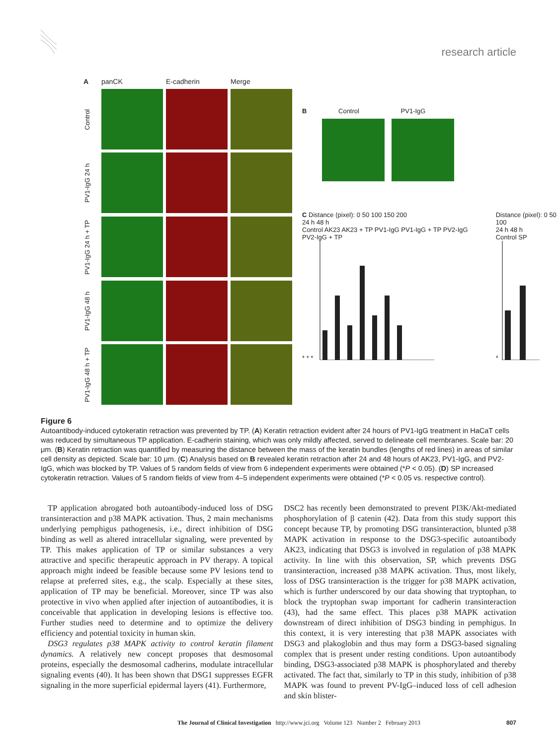research article
A
panCK
E-cadherin
Merge
Control
PV1-IgG 24 h
PV1-IgG 24 h + TP
PV1-IgG 48 h
PV1-IgG 48 h + TP
B Control PV1-IgG
C Distance (pixel): 0 50 100 150 200
24 h 48 h
Control AK23 AK23 + TP PV1-IgG PV1-IgG + TP PV2-IgG PV2-IgG + TP
* * *
Distance (pixel): 0 50 100
24 h 48 h
Control SP
*
Figure 6
Autoantibody-induced cytokeratin retraction was prevented by TP. (A) Keratin retraction evident after 24 hours of PV1-IgG treatment in HaCaT cells was reduced by simultaneous TP application. E-cadherin staining, which was only mildly affected, served to delineate cell membranes. Scale bar: 20 μm. (B) Keratin retraction was quantified by measuring the distance between the mass of the keratin bundles (lengths of red lines) in areas of similar cell density as depicted. Scale bar: 10 μm. (C) Analysis based on B revealed keratin retraction after 24 and 48 hours of AK23, PV1-IgG, and PV2-IgG, which was blocked by TP. Values of 5 random fields of view from 6 independent experiments were obtained (*P < 0.05). (D) SP increased cytokeratin retraction. Values of 5 random fields of view from 4–5 independent experiments were obtained (*P < 0.05 vs. respective control).
TP application abrogated both autoantibody-induced loss of DSG transinteraction and p38 MAPK activation. Thus, 2 main mechanisms underlying pemphigus pathogenesis, i.e., direct inhibition of DSG binding as well as altered intracellular signaling, were prevented by TP. This makes application of TP or similar substances a very attractive and specific therapeutic approach in PV therapy. A topical approach might indeed be feasible because some PV lesions tend to relapse at preferred sites, e.g., the scalp. Especially at these sites, application of TP may be beneficial. Moreover, since TP was also protective in vivo when applied after injection of autoantibodies, it is conceivable that application in developing lesions is effective too. Further studies need to determine and to optimize the delivery efficiency and potential toxicity in human skin.
DSG3 regulates p38 MAPK activity to control keratin filament dynamics. A relatively new concept proposes that desmosomal proteins, especially the desmosomal cadherins, modulate intracellular signaling events (40). It has been shown that DSG1 suppresses EGFR signaling in the more superficial epidermal layers (41). Furthermore,
DSC2 has recently been demonstrated to prevent PI3K/Akt-mediated phosphorylation of β catenin (42). Data from this study support this concept because TP, by promoting DSG transinteraction, blunted p38 MAPK activation in response to the DSG3-specific autoantibody AK23, indicating that DSG3 is involved in regulation of p38 MAPK activity. In line with this observation, SP, which prevents DSG transinteraction, increased p38 MAPK activation. Thus, most likely, loss of DSG transinteraction is the trigger for p38 MAPK activation, which is further underscored by our data showing that tryptophan, to block the tryptophan swap important for cadherin transinteraction (43), had the same effect. This places p38 MAPK activation downstream of direct inhibition of DSG3 binding in pemphigus. In this context, it is very interesting that p38 MAPK associates with DSG3 and plakoglobin and thus may form a DSG3-based signaling complex that is present under resting conditions. Upon autoantibody binding, DSG3-associated p38 MAPK is phosphorylated and thereby activated. The fact that, similarly to TP in this study, inhibition of p38 MAPK was found to prevent PV-IgG–induced loss of cell adhesion and skin blister-
The Journal of Clinical Investigation http://www.jci.org Volume 123 Number 2 February 2013 807